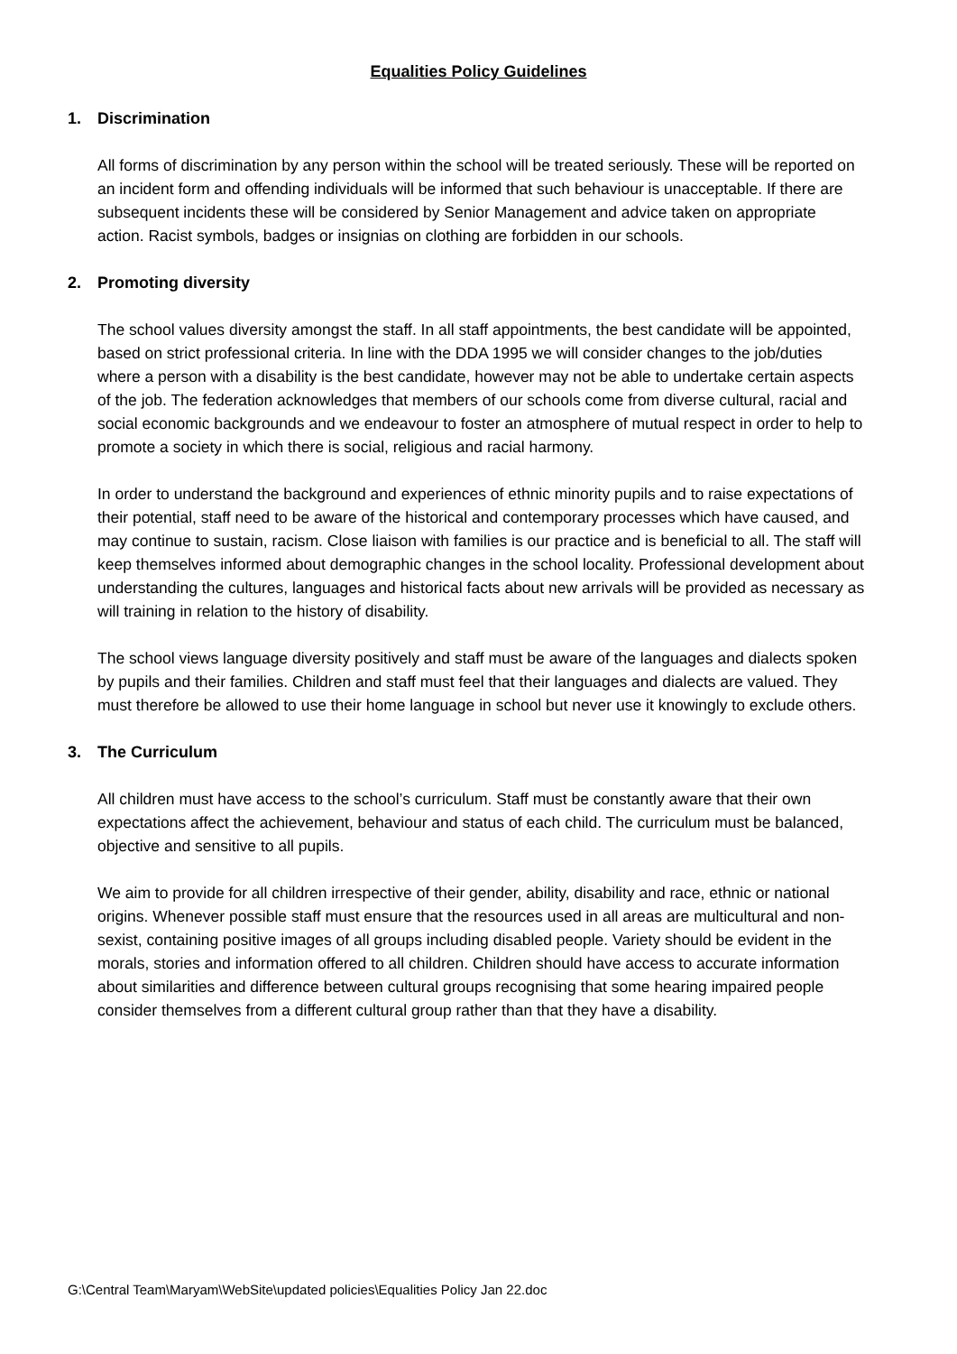Equalities Policy Guidelines
1. Discrimination
All forms of discrimination by any person within the school will be treated seriously. These will be reported on an incident form and offending individuals will be informed that such behaviour is unacceptable. If there are subsequent incidents these will be considered by Senior Management and advice taken on appropriate action. Racist symbols, badges or insignias on clothing are forbidden in our schools.
2. Promoting diversity
The school values diversity amongst the staff. In all staff appointments, the best candidate will be appointed, based on strict professional criteria. In line with the DDA 1995 we will consider changes to the job/duties where a person with a disability is the best candidate, however may not be able to undertake certain aspects of the job. The federation acknowledges that members of our schools come from diverse cultural, racial and social economic backgrounds and we endeavour to foster an atmosphere of mutual respect in order to help to promote a society in which there is social, religious and racial harmony.
In order to understand the background and experiences of ethnic minority pupils and to raise expectations of their potential, staff need to be aware of the historical and contemporary processes which have caused, and may continue to sustain, racism. Close liaison with families is our practice and is beneficial to all. The staff will keep themselves informed about demographic changes in the school locality. Professional development about understanding the cultures, languages and historical facts about new arrivals will be provided as necessary as will training in relation to the history of disability.
The school views language diversity positively and staff must be aware of the languages and dialects spoken by pupils and their families. Children and staff must feel that their languages and dialects are valued. They must therefore be allowed to use their home language in school but never use it knowingly to exclude others.
3. The Curriculum
All children must have access to the school’s curriculum. Staff must be constantly aware that their own expectations affect the achievement, behaviour and status of each child. The curriculum must be balanced, objective and sensitive to all pupils.
We aim to provide for all children irrespective of their gender, ability, disability and race, ethnic or national origins. Whenever possible staff must ensure that the resources used in all areas are multicultural and non-sexist, containing positive images of all groups including disabled people. Variety should be evident in the morals, stories and information offered to all children. Children should have access to accurate information about similarities and difference between cultural groups recognising that some hearing impaired people consider themselves from a different cultural group rather than that they have a disability.
G:\Central Team\Maryam\WebSite\updated policies\Equalities Policy Jan 22.doc